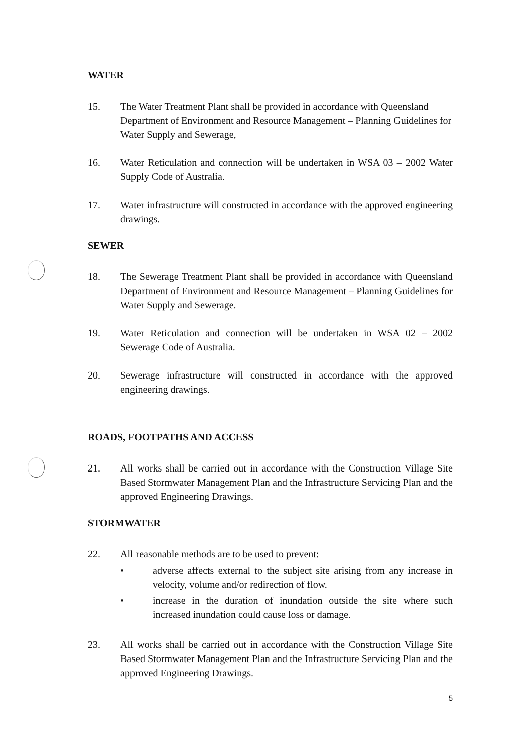WATER
15. The Water Treatment Plant shall be provided in accordance with Queensland Department of Environment and Resource Management – Planning Guidelines for Water Supply and Sewerage,
16. Water Reticulation and connection will be undertaken in WSA 03 – 2002 Water Supply Code of Australia.
17. Water infrastructure will constructed in accordance with the approved engineering drawings.
SEWER
18. The Sewerage Treatment Plant shall be provided in accordance with Queensland Department of Environment and Resource Management – Planning Guidelines for Water Supply and Sewerage.
19. Water Reticulation and connection will be undertaken in WSA 02 – 2002 Sewerage Code of Australia.
20. Sewerage infrastructure will constructed in accordance with the approved engineering drawings.
ROADS, FOOTPATHS AND ACCESS
21. All works shall be carried out in accordance with the Construction Village Site Based Stormwater Management Plan and the Infrastructure Servicing Plan and the approved Engineering Drawings.
STORMWATER
22. All reasonable methods are to be used to prevent:
• adverse affects external to the subject site arising from any increase in velocity, volume and/or redirection of flow.
• increase in the duration of inundation outside the site where such increased inundation could cause loss or damage.
23. All works shall be carried out in accordance with the Construction Village Site Based Stormwater Management Plan and the Infrastructure Servicing Plan and the approved Engineering Drawings.
5